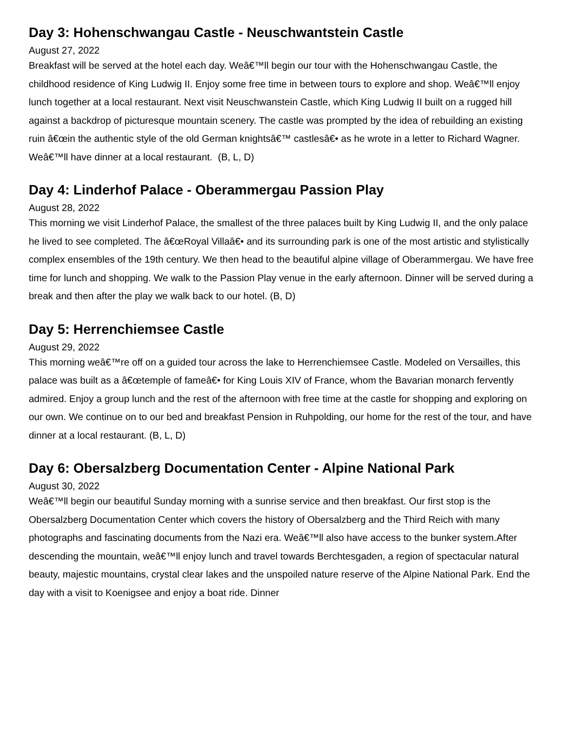Day 3: Hohenschwangau Castle - Neuschwantstein Castle
August 27, 2022
Breakfast will be served at the hotel each day. Weâ€™ll begin our tour with the Hohenschwangau Castle, the childhood residence of King Ludwig II. Enjoy some free time in between tours to explore and shop. Weâ€™ll enjoy lunch together at a local restaurant. Next visit Neuschwanstein Castle, which King Ludwig II built on a rugged hill against a backdrop of picturesque mountain scenery. The castle was prompted by the idea of rebuilding an existing ruin â€œin the authentic style of the old German knightsâ€™ castlesâ€• as he wrote in a letter to Richard Wagner. Weâ€™ll have dinner at a local restaurant. (B, L, D)
Day 4: Linderhof Palace - Oberammergau Passion Play
August 28, 2022
This morning we visit Linderhof Palace, the smallest of the three palaces built by King Ludwig II, and the only palace he lived to see completed. The â€œRoyal Villaâ€• and its surrounding park is one of the most artistic and stylistically complex ensembles of the 19th century. We then head to the beautiful alpine village of Oberammergau. We have free time for lunch and shopping. We walk to the Passion Play venue in the early afternoon. Dinner will be served during a break and then after the play we walk back to our hotel. (B, D)
Day 5: Herrenchiemsee Castle
August 29, 2022
This morning weâ€™re off on a guided tour across the lake to Herrenchiemsee Castle. Modeled on Versailles, this palace was built as a â€œtemple of fameâ€• for King Louis XIV of France, whom the Bavarian monarch fervently admired. Enjoy a group lunch and the rest of the afternoon with free time at the castle for shopping and exploring on our own. We continue on to our bed and breakfast Pension in Ruhpolding, our home for the rest of the tour, and have dinner at a local restaurant. (B, L, D)
Day 6: Obersalzberg Documentation Center - Alpine National Park
August 30, 2022
Weâ€™ll begin our beautiful Sunday morning with a sunrise service and then breakfast. Our first stop is the Obersalzberg Documentation Center which covers the history of Obersalzberg and the Third Reich with many photographs and fascinating documents from the Nazi era. Weâ€™ll also have access to the bunker system.After descending the mountain, weâ€™ll enjoy lunch and travel towards Berchtesgaden, a region of spectacular natural beauty, majestic mountains, crystal clear lakes and the unspoiled nature reserve of the Alpine National Park. End the day with a visit to Koenigsee and enjoy a boat ride. Dinner